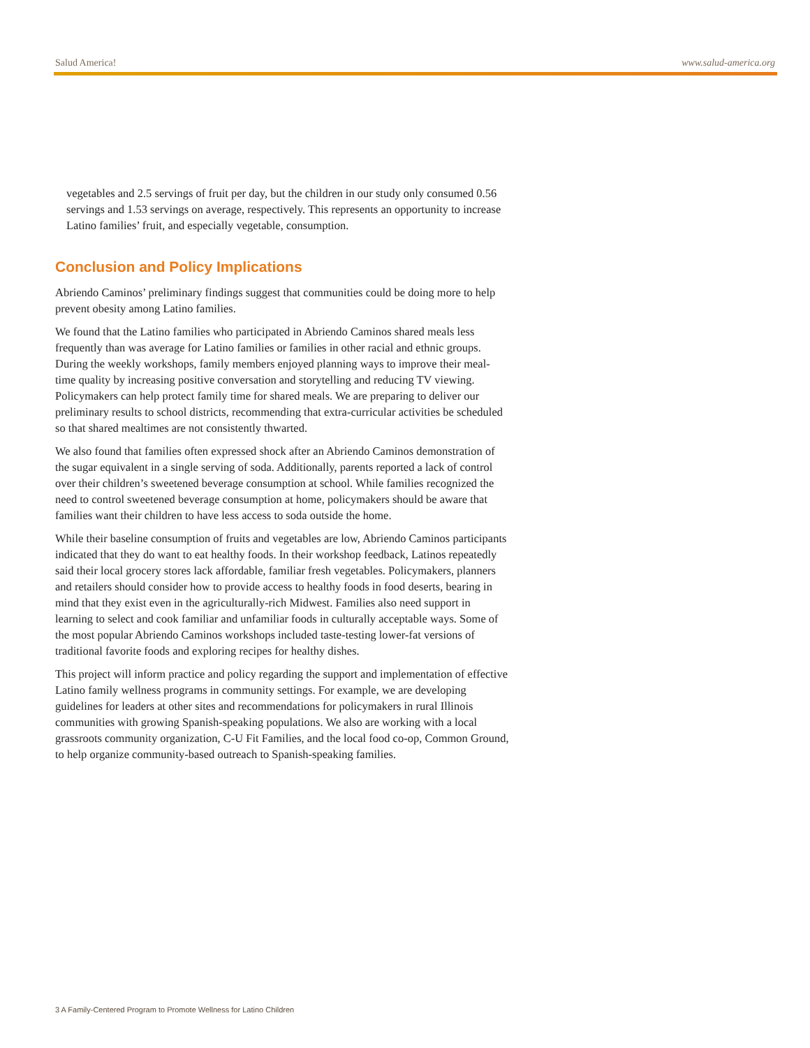Salud America! www.salud-america.org
vegetables and 2.5 servings of fruit per day, but the children in our study only consumed 0.56 servings and 1.53 servings on average, respectively. This represents an opportunity to increase Latino families’ fruit, and especially vegetable, consumption.
Conclusion and Policy Implications
Abriendo Caminos’ preliminary findings suggest that communities could be doing more to help prevent obesity among Latino families.
We found that the Latino families who participated in Abriendo Caminos shared meals less frequently than was average for Latino families or families in other racial and ethnic groups. During the weekly workshops, family members enjoyed planning ways to improve their meal-time quality by increasing positive conversation and storytelling and reducing TV viewing. Policymakers can help protect family time for shared meals. We are preparing to deliver our preliminary results to school districts, recommending that extra-curricular activities be scheduled so that shared mealtimes are not consistently thwarted.
We also found that families often expressed shock after an Abriendo Caminos demonstration of the sugar equivalent in a single serving of soda. Additionally, parents reported a lack of control over their children’s sweetened beverage consumption at school. While families recognized the need to control sweetened beverage consumption at home, policymakers should be aware that families want their children to have less access to soda outside the home.
While their baseline consumption of fruits and vegetables are low, Abriendo Caminos participants indicated that they do want to eat healthy foods. In their workshop feedback, Latinos repeatedly said their local grocery stores lack affordable, familiar fresh vegetables. Policymakers, planners and retailers should consider how to provide access to healthy foods in food deserts, bearing in mind that they exist even in the agriculturally-rich Midwest. Families also need support in learning to select and cook familiar and unfamiliar foods in culturally acceptable ways. Some of the most popular Abriendo Caminos workshops included taste-testing lower-fat versions of traditional favorite foods and exploring recipes for healthy dishes.
This project will inform practice and policy regarding the support and implementation of effective Latino family wellness programs in community settings. For example, we are developing guidelines for leaders at other sites and recommendations for policymakers in rural Illinois communities with growing Spanish-speaking populations. We also are working with a local grassroots community organization, C-U Fit Families, and the local food co-op, Common Ground, to help organize community-based outreach to Spanish-speaking families.
3 A Family-Centered Program to Promote Wellness for Latino Children